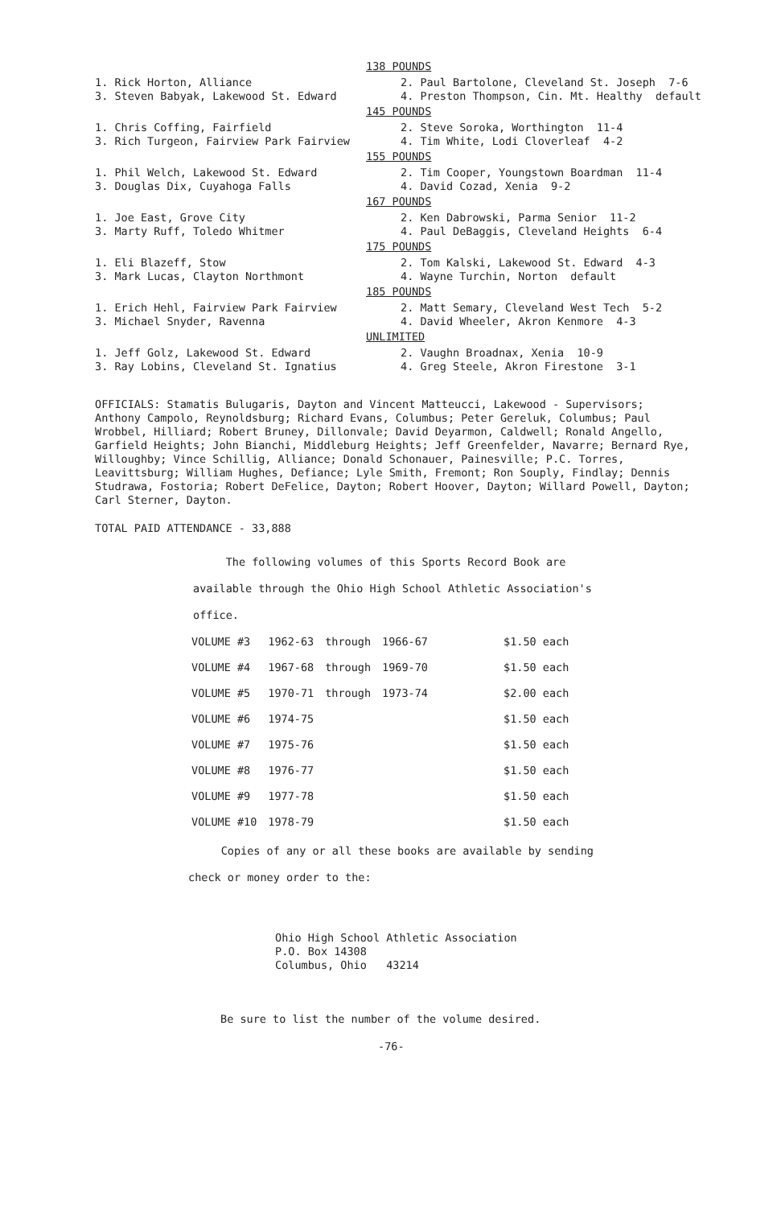138 POUNDS
1. Rick Horton, Alliance
3. Steven Babyak, Lakewood St. Edward
2. Paul Bartolone, Cleveland St. Joseph 7-6
4. Preston Thompson, Cin. Mt. Healthy default
145 POUNDS
1. Chris Coffing, Fairfield
3. Rich Turgeon, Fairview Park Fairview
2. Steve Soroka, Worthington 11-4
4. Tim White, Lodi Cloverleaf 4-2
155 POUNDS
1. Phil Welch, Lakewood St. Edward
3. Douglas Dix, Cuyahoga Falls
2. Tim Cooper, Youngstown Boardman 11-4
4. David Cozad, Xenia 9-2
167 POUNDS
1. Joe East, Grove City
3. Marty Ruff, Toledo Whitmer
2. Ken Dabrowski, Parma Senior 11-2
4. Paul DeBaggis, Cleveland Heights 6-4
175 POUNDS
1. Eli Blazeff, Stow
3. Mark Lucas, Clayton Northmont
2. Tom Kalski, Lakewood St. Edward 4-3
4. Wayne Turchin, Norton default
185 POUNDS
1. Erich Hehl, Fairview Park Fairview
3. Michael Snyder, Ravenna
2. Matt Semary, Cleveland West Tech 5-2
4. David Wheeler, Akron Kenmore 4-3
UNLIMITED
1. Jeff Golz, Lakewood St. Edward
3. Ray Lobins, Cleveland St. Ignatius
2. Vaughn Broadnax, Xenia 10-9
4. Greg Steele, Akron Firestone 3-1
OFFICIALS: Stamatis Bulugaris, Dayton and Vincent Matteucci, Lakewood - Supervisors; Anthony Campolo, Reynoldsburg; Richard Evans, Columbus; Peter Gereluk, Columbus; Paul Wrobbel, Hilliard; Robert Bruney, Dillonvale; David Deyarmon, Caldwell; Ronald Angello, Garfield Heights; John Bianchi, Middleburg Heights; Jeff Greenfelder, Navarre; Bernard Rye, Willoughby; Vince Schillig, Alliance; Donald Schonauer, Painesville; P.C. Torres, Leavittsburg; William Hughes, Defiance; Lyle Smith, Fremont; Ron Souply, Findlay; Dennis Studrawa, Fostoria; Robert DeFelice, Dayton; Robert Hoover, Dayton; Willard Powell, Dayton; Carl Sterner, Dayton.
TOTAL PAID ATTENDANCE - 33,888
The following volumes of this Sports Record Book are
available through the Ohio High School Athletic Association's
office.
| VOLUME #3 | 1962-63 | through | 1966-67 | $1.50 each |
| VOLUME #4 | 1967-68 | through | 1969-70 | $1.50 each |
| VOLUME #5 | 1970-71 | through | 1973-74 | $2.00 each |
| VOLUME #6 | 1974-75 | | | $1.50 each |
| VOLUME #7 | 1975-76 | | | $1.50 each |
| VOLUME #8 | 1976-77 | | | $1.50 each |
| VOLUME #9 | 1977-78 | | | $1.50 each |
| VOLUME #10 | 1978-79 | | | $1.50 each |
Copies of any or all these books are available by sending
check or money order to the:
Ohio High School Athletic Association
P.O. Box 14308
Columbus, Ohio 43214
Be sure to list the number of the volume desired.
-76-